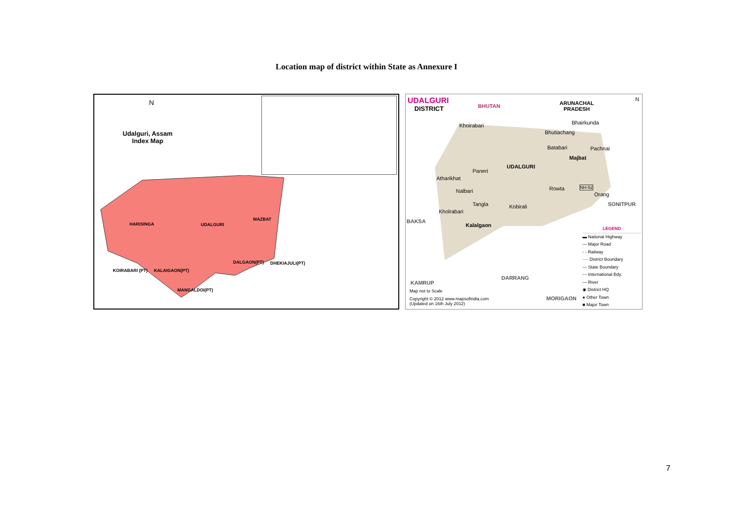Location map of district within State as Annexure I
N
Udalguri, Assam
Index Map
HARISINGA UDALGURI
MAZBAT
KOIRABARI (PT) KALAIGAON(PT)
DALGAON(PT) DHEKIAJULI(PT)
MANGALDOI(PT)
UDALGURI
DISTRICT BHUTAN ARUNACHAL
PRADESH
N
Bhairkunda Khoirabari
Bhutiachang
Batabari Pachnai
Majbat
UDALGURI
Paneri
Atharikhat
Nalbari Rowta NH-52
Orang
Tangla Kobirali SONITPUR
Kholrabari
BAKSA
Kalalgaon
DARRANG
KAMRUP
MORIGAON
Map not to Scale
Copyright © 2012 www.mapsofindia.com
(Updated on 16th July 2012)
LEGEND
▬ National Highway
— Major Road
- - Railway
···· District Boundary
--- State Boundary
-·- International Bdy.
— River
◉ District HQ
● Other Town
■ Major Town
7